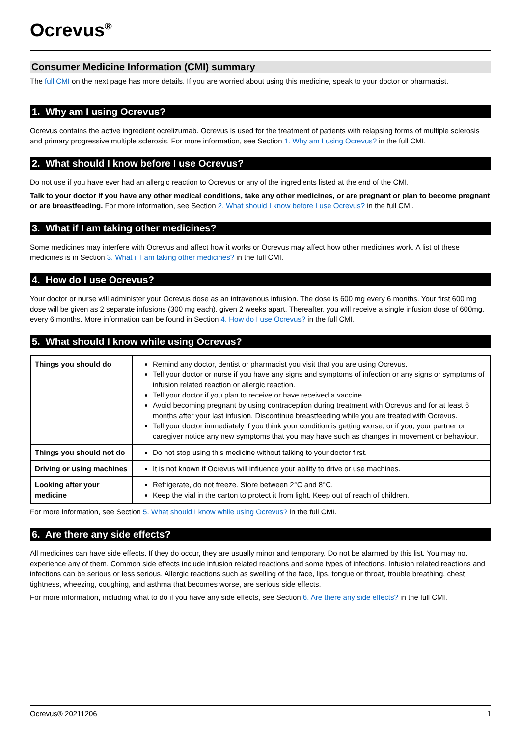Ocrevus<sup>®</sup>
Consumer Medicine Information (CMI) summary
The full CMI on the next page has more details. If you are worried about using this medicine, speak to your doctor or pharmacist.
1. Why am I using Ocrevus?
Ocrevus contains the active ingredient ocrelizumab. Ocrevus is used for the treatment of patients with relapsing forms of multiple sclerosis and primary progressive multiple sclerosis. For more information, see Section 1. Why am I using Ocrevus? in the full CMI.
2. What should I know before I use Ocrevus?
Do not use if you have ever had an allergic reaction to Ocrevus or any of the ingredients listed at the end of the CMI.
Talk to your doctor if you have any other medical conditions, take any other medicines, or are pregnant or plan to become pregnant or are breastfeeding. For more information, see Section 2. What should I know before I use Ocrevus? in the full CMI.
3. What if I am taking other medicines?
Some medicines may interfere with Ocrevus and affect how it works or Ocrevus may affect how other medicines work. A list of these medicines is in Section 3. What if I am taking other medicines? in the full CMI.
4. How do I use Ocrevus?
Your doctor or nurse will administer your Ocrevus dose as an intravenous infusion. The dose is 600 mg every 6 months. Your first 600 mg dose will be given as 2 separate infusions (300 mg each), given 2 weeks apart. Thereafter, you will receive a single infusion dose of 600mg, every 6 months. More information can be found in Section 4. How do I use Ocrevus? in the full CMI.
5. What should I know while using Ocrevus?
| Things you should do | Remind any doctor, dentist or pharmacist you visit that you are using Ocrevus. Tell your doctor or nurse if you have any signs and symptoms of infection or any signs or symptoms of infusion related reaction or allergic reaction. Tell your doctor if you plan to receive or have received a vaccine. Avoid becoming pregnant by using contraception during treatment with Ocrevus and for at least 6 months after your last infusion. Discontinue breastfeeding while you are treated with Ocrevus. Tell your doctor immediately if you think your condition is getting worse, or if you, your partner or caregiver notice any new symptoms that you may have such as changes in movement or behaviour. |
| Things you should not do | Do not stop using this medicine without talking to your doctor first. |
| Driving or using machines | It is not known if Ocrevus will influence your ability to drive or use machines. |
| Looking after your medicine | Refrigerate, do not freeze. Store between 2°C and 8°C. Keep the vial in the carton to protect it from light. Keep out of reach of children. |
For more information, see Section 5. What should I know while using Ocrevus? in the full CMI.
6. Are there any side effects?
All medicines can have side effects. If they do occur, they are usually minor and temporary. Do not be alarmed by this list. You may not experience any of them. Common side effects include infusion related reactions and some types of infections. Infusion related reactions and infections can be serious or less serious. Allergic reactions such as swelling of the face, lips, tongue or throat, trouble breathing, chest tightness, wheezing, coughing, and asthma that becomes worse, are serious side effects.
For more information, including what to do if you have any side effects, see Section 6. Are there any side effects? in the full CMI.
Ocrevus® 20211206 1